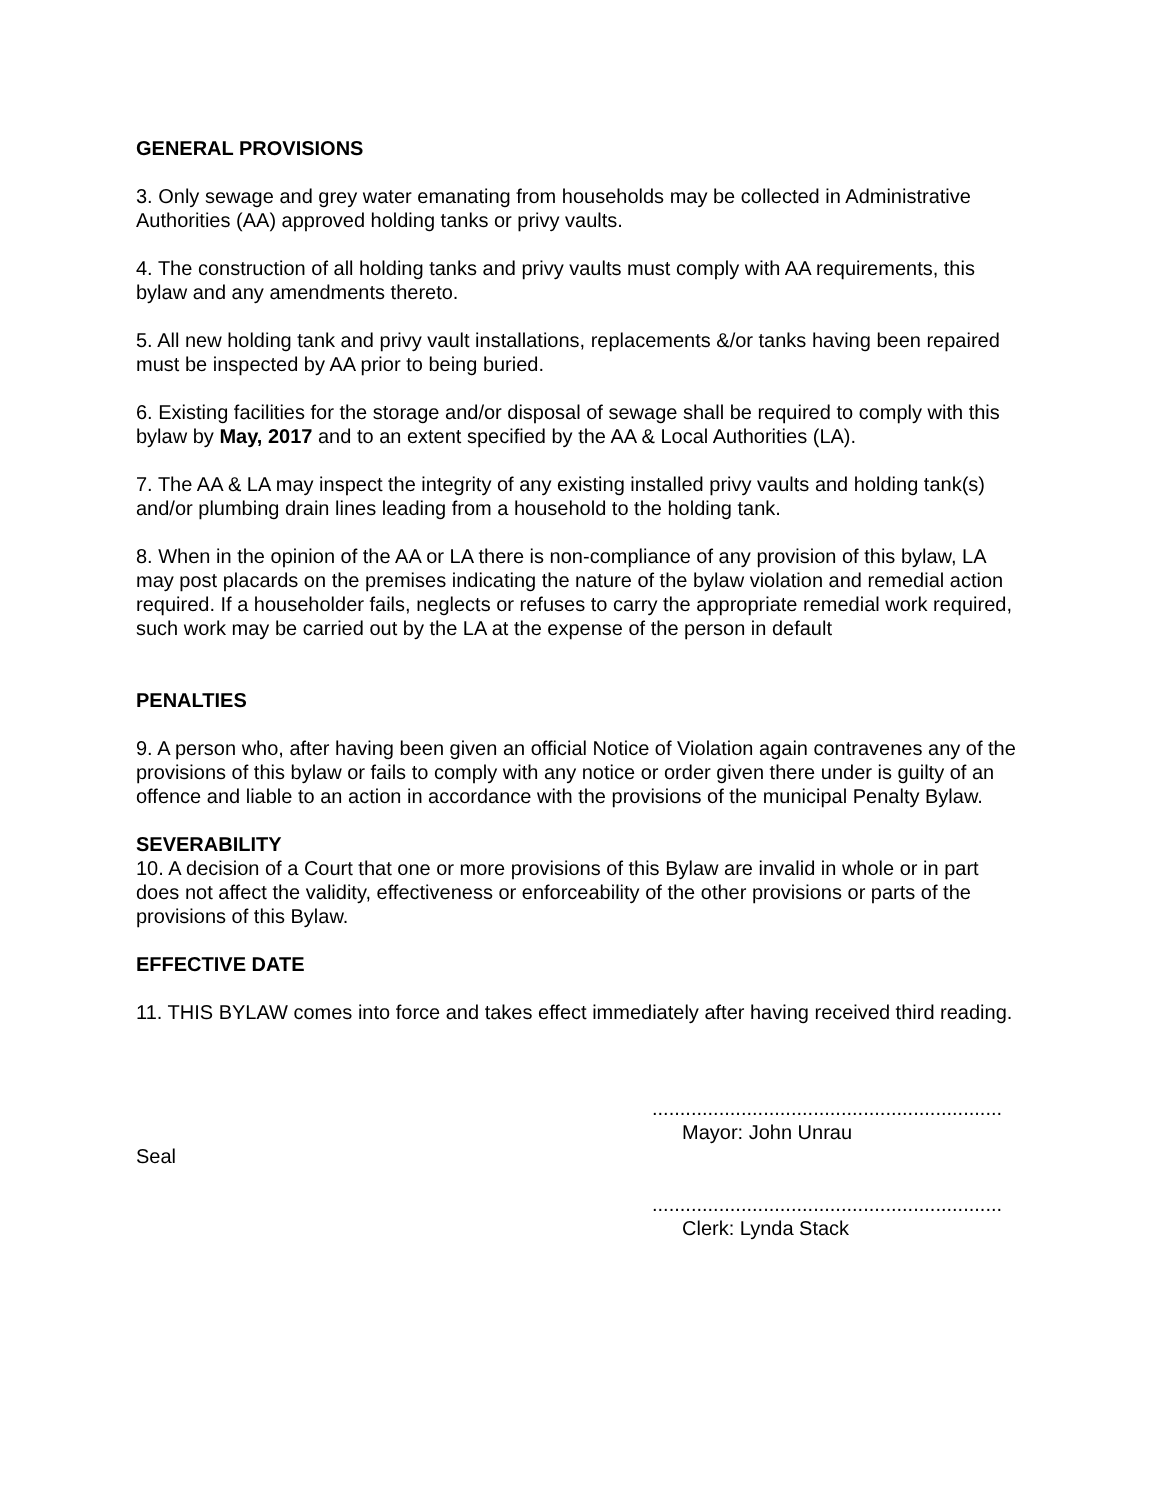GENERAL PROVISIONS
3. Only sewage and grey water emanating from households may be collected in Administrative Authorities (AA) approved holding tanks or privy vaults.
4. The construction of all holding tanks and privy vaults must comply with AA requirements, this bylaw and any amendments thereto.
5. All new holding tank and privy vault installations, replacements &/or tanks having been repaired must be inspected by AA prior to being buried.
6. Existing facilities for the storage and/or disposal of sewage shall be required to comply with this bylaw by May, 2017 and to an extent specified by the AA & Local Authorities (LA).
7. The AA & LA may inspect the integrity of any existing installed privy vaults and holding tank(s) and/or plumbing drain lines leading from a household to the holding tank.
8. When in the opinion of the AA or LA there is non-compliance of any provision of this bylaw, LA may post placards on the premises indicating the nature of the bylaw violation and remedial action required. If a householder fails, neglects or refuses to carry the appropriate remedial work required, such work may be carried out by the LA at the expense of the person in default
PENALTIES
9. A person who, after having been given an official Notice of Violation again contravenes any of the provisions of this bylaw or fails to comply with any notice or order given there under is guilty of an offence and liable to an action in accordance with the provisions of the municipal Penalty Bylaw.
SEVERABILITY
10. A decision of a Court that one or more provisions of this Bylaw are invalid in whole or in part does not affect the validity, effectiveness or enforceability of the other provisions or parts of the provisions of this Bylaw.
EFFECTIVE DATE
11. THIS BYLAW comes into force and takes effect immediately after having received third reading.
Seal
...............................................................
Mayor: John Unrau
...............................................................
Clerk: Lynda Stack